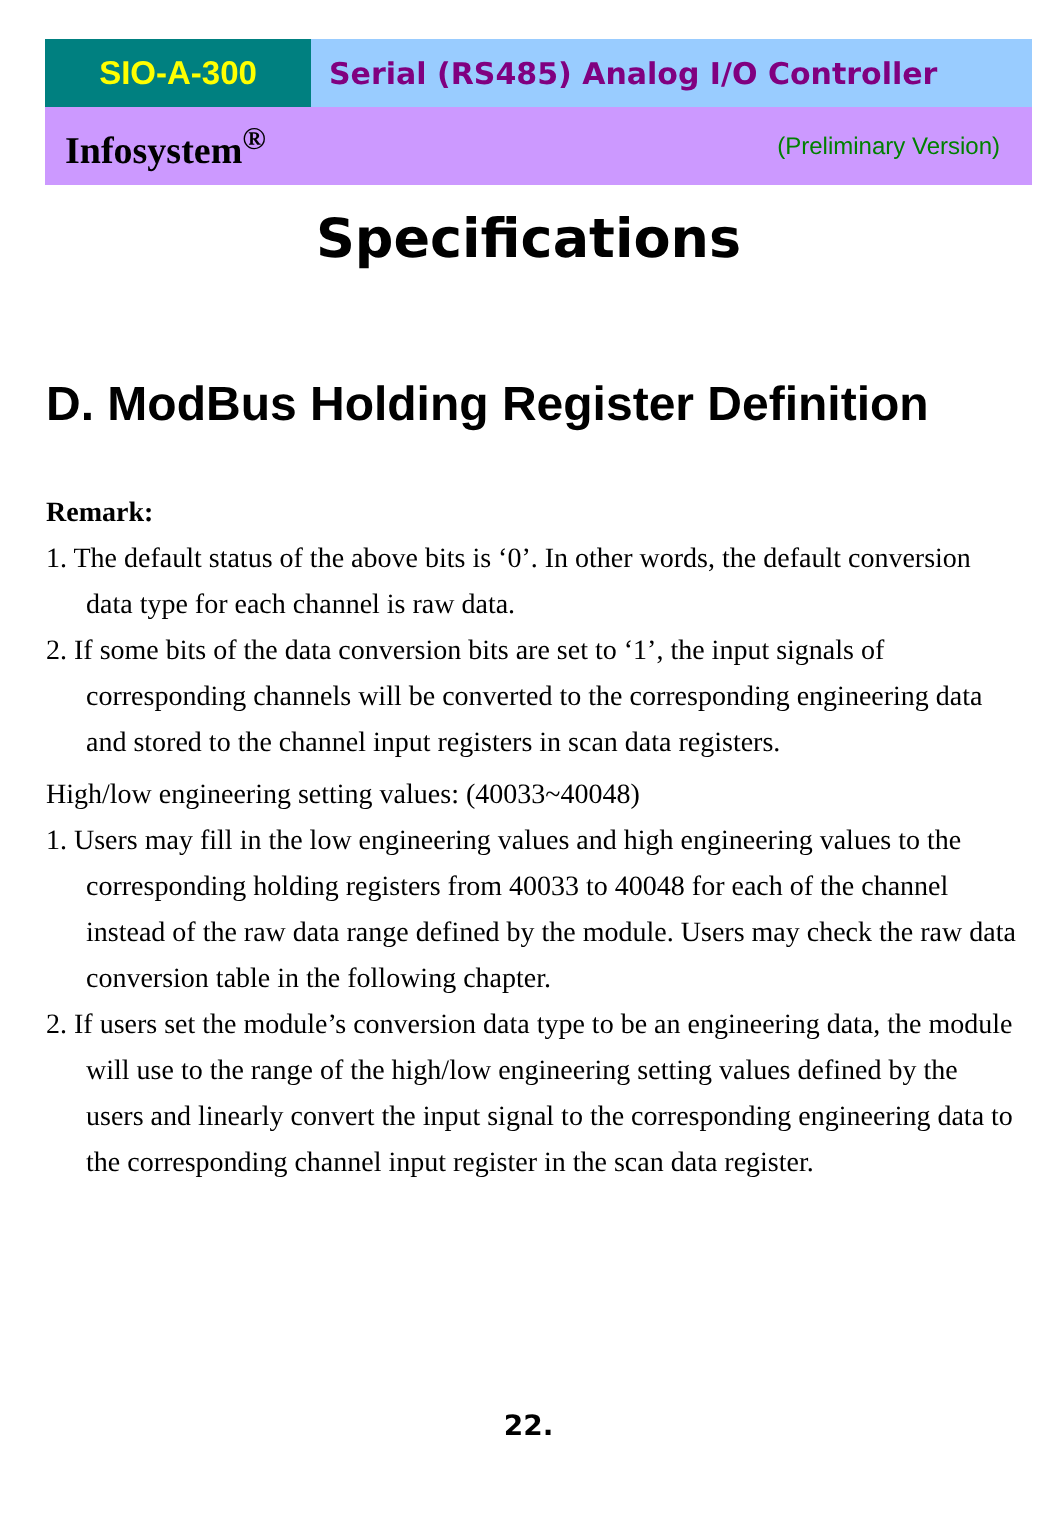SIO-A-300 Serial (RS485) Analog I/O Controller
Infosystem<sup>®</sup> (Preliminary Version)
Specifications
D. ModBus Holding Register Definition
Remark:
1. The default status of the above bits is ‘0’. In other words, the default conversion data type for each channel is raw data.
2. If some bits of the data conversion bits are set to ‘1’, the input signals of corresponding channels will be converted to the corresponding engineering data and stored to the channel input registers in scan data registers.
High/low engineering setting values: (40033~40048)
1. Users may fill in the low engineering values and high engineering values to the corresponding holding registers from 40033 to 40048 for each of the channel instead of the raw data range defined by the module. Users may check the raw data conversion table in the following chapter.
2. If users set the module’s conversion data type to be an engineering data, the module will use to the range of the high/low engineering setting values defined by the users and linearly convert the input signal to the corresponding engineering data to the corresponding channel input register in the scan data register.
22.